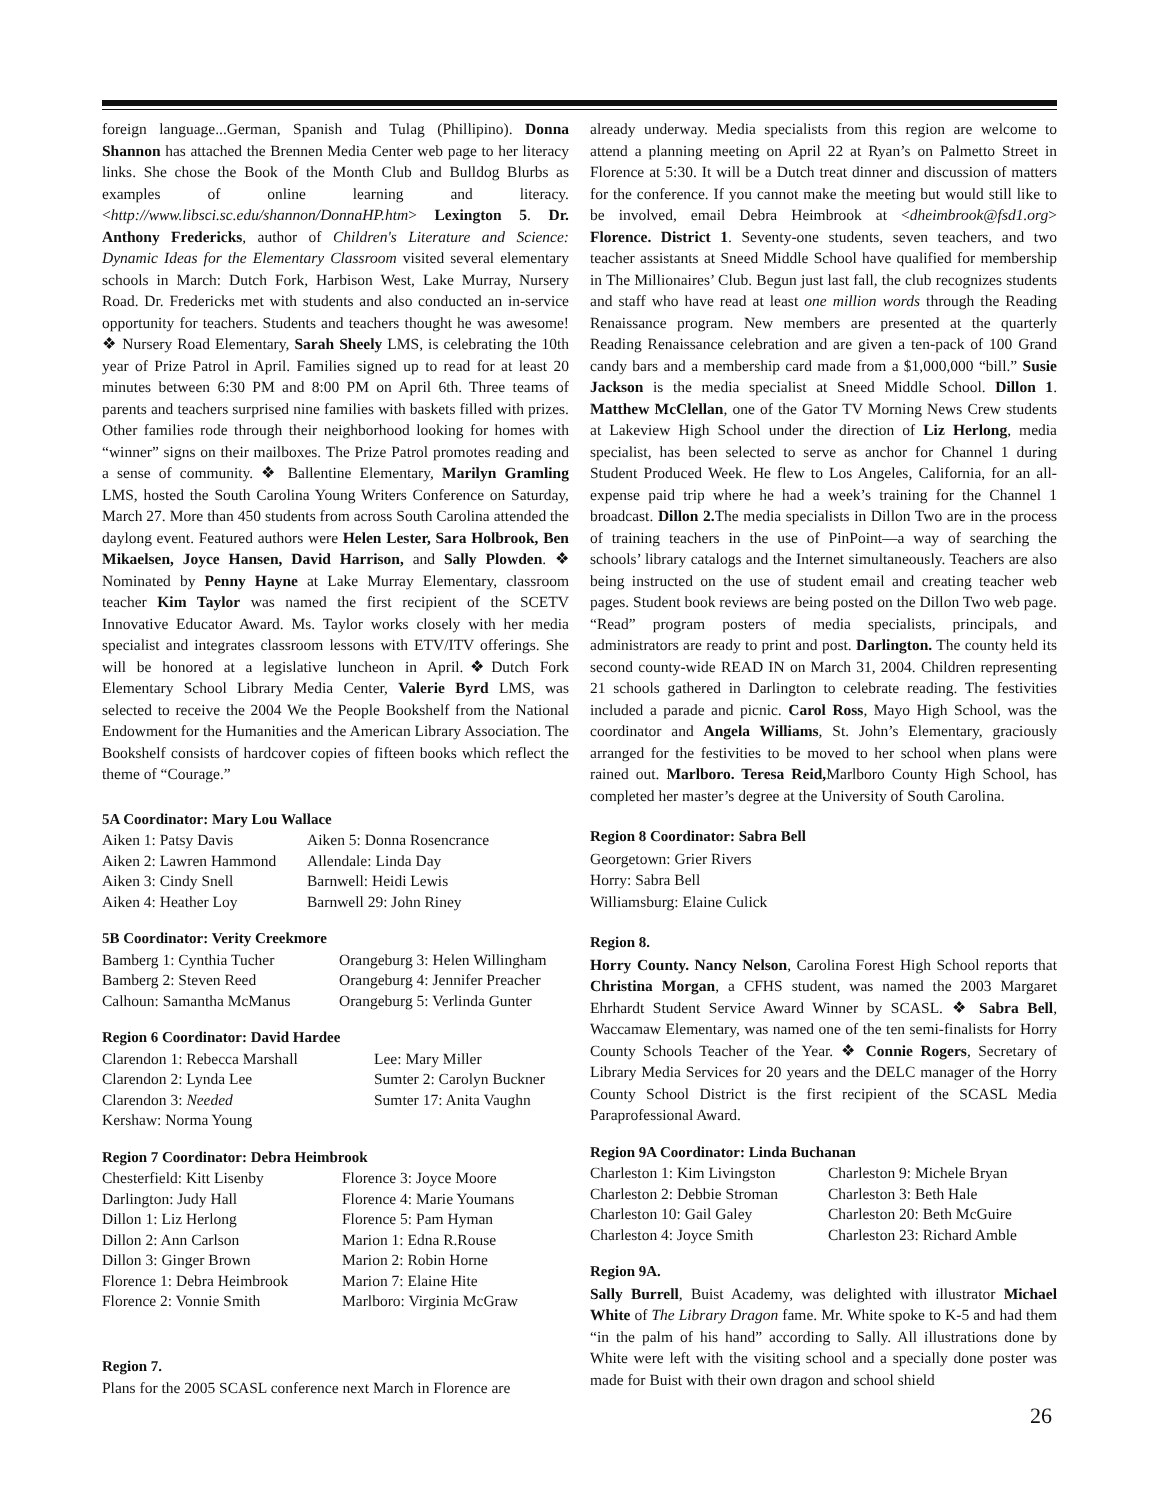foreign language...German, Spanish and Tulag (Phillipino). Donna Shannon has attached the Brennen Media Center web page to her literacy links. She chose the Book of the Month Club and Bulldog Blurbs as examples of online learning and literacy. <http://www.libsci.sc.edu/shannon/DonnaHP.htm> Lexington 5. Dr. Anthony Fredericks, author of Children's Literature and Science: Dynamic Ideas for the Elementary Classroom visited several elementary schools in March: Dutch Fork, Harbison West, Lake Murray, Nursery Road. Dr. Fredericks met with students and also conducted an in-service opportunity for teachers. Students and teachers thought he was awesome!❖ Nursery Road Elementary, Sarah Sheely LMS, is celebrating the 10th year of Prize Patrol in April. Families signed up to read for at least 20 minutes between 6:30 PM and 8:00 PM on April 6th. Three teams of parents and teachers surprised nine families with baskets filled with prizes. Other families rode through their neighborhood looking for homes with “winner” signs on their mailboxes. The Prize Patrol promotes reading and a sense of community. ❖ Ballentine Elementary, Marilyn Gramling LMS, hosted the South Carolina Young Writers Conference on Saturday, March 27. More than 450 students from across South Carolina attended the daylong event. Featured authors were Helen Lester, Sara Holbrook, Ben Mikaelsen, Joyce Hansen, David Harrison, and Sally Plowden. ❖ Nominated by Penny Hayne at Lake Murray Elementary, classroom teacher Kim Taylor was named the first recipient of the SCETV Innovative Educator Award. Ms. Taylor works closely with her media specialist and integrates classroom lessons with ETV/ITV offerings. She will be honored at a legislative luncheon in April.❖Dutch Fork Elementary School Library Media Center, Valerie Byrd LMS, was selected to receive the 2004 We the People Bookshelf from the National Endowment for the Humanities and the American Library Association. The Bookshelf consists of hardcover copies of fifteen books which reflect the theme of “Courage.”
5A Coordinator: Mary Lou Wallace
| Aiken 1: Patsy Davis | Aiken 5: Donna Rosencrance |
| Aiken 2: Lawren Hammond | Allendale: Linda Day |
| Aiken 3: Cindy Snell | Barnwell: Heidi Lewis |
| Aiken 4: Heather Loy | Barnwell 29: John Riney |
5B Coordinator: Verity Creekmore
| Bamberg 1: Cynthia Tucher | Orangeburg 3: Helen Willingham |
| Bamberg 2: Steven Reed | Orangeburg 4: Jennifer Preacher |
| Calhoun: Samantha McManus | Orangeburg 5: Verlinda Gunter |
Region 6 Coordinator: David Hardee
| Clarendon 1: Rebecca Marshall | Lee: Mary Miller |
| Clarendon 2: Lynda Lee | Sumter 2: Carolyn Buckner |
| Clarendon 3: Needed | Sumter 17: Anita Vaughn |
| Kershaw: Norma Young | |
Region 7 Coordinator: Debra Heimbrook
| Chesterfield: Kitt Lisenby | Florence 3: Joyce Moore |
| Darlington: Judy Hall | Florence 4: Marie Youmans |
| Dillon 1: Liz Herlong | Florence 5: Pam Hyman |
| Dillon 2: Ann Carlson | Marion 1: Edna R.Rouse |
| Dillon 3: Ginger Brown | Marion 2: Robin Horne |
| Florence 1: Debra Heimbrook | Marion 7: Elaine Hite |
| Florence 2: Vonnie Smith | Marlboro: Virginia McGraw |
Region 7.
Plans for the 2005 SCASL conference next March in Florence are
already underway. Media specialists from this region are welcome to attend a planning meeting on April 22 at Ryan’s on Palmetto Street in Florence at 5:30. It will be a Dutch treat dinner and discussion of matters for the conference. If you cannot make the meeting but would still like to be involved, email Debra Heimbrook at <dheimbrook@fsd1.org> Florence. District 1. Seventy-one students, seven teachers, and two teacher assistants at Sneed Middle School have qualified for membership in The Millionaires’ Club. Begun just last fall, the club recognizes students and staff who have read at least one million words through the Reading Renaissance program. New members are presented at the quarterly Reading Renaissance celebration and are given a ten-pack of 100 Grand candy bars and a membership card made from a $1,000,000 “bill.” Susie Jackson is the media specialist at Sneed Middle School. Dillon 1. Matthew McClellan, one of the Gator TV Morning News Crew students at Lakeview High School under the direction of Liz Herlong, media specialist, has been selected to serve as anchor for Channel 1 during Student Produced Week. He flew to Los Angeles, California, for an all-expense paid trip where he had a week’s training for the Channel 1 broadcast. Dillon 2. The media specialists in Dillon Two are in the process of training teachers in the use of PinPoint—a way of searching the schools’ library catalogs and the Internet simultaneously. Teachers are also being instructed on the use of student email and creating teacher web pages. Student book reviews are being posted on the Dillon Two web page. “Read” program posters of media specialists, principals, and administrators are ready to print and post. Darlington. The county held its second county-wide READ IN on March 31, 2004. Children representing 21 schools gathered in Darlington to celebrate reading. The festivities included a parade and picnic. Carol Ross, Mayo High School, was the coordinator and Angela Williams, St. John’s Elementary, graciously arranged for the festivities to be moved to her school when plans were rained out. Marlboro. Teresa Reid, Marlboro County High School, has completed her master’s degree at the University of South Carolina.
Region 8 Coordinator: Sabra Bell
Georgetown: Grier Rivers
Horry: Sabra Bell
Williamsburg: Elaine Culick
Region 8.
Horry County. Nancy Nelson, Carolina Forest High School reports that Christina Morgan, a CFHS student, was named the 2003 Margaret Ehrhardt Student Service Award Winner by SCASL. ❖ Sabra Bell, Waccamaw Elementary, was named one of the ten semi-finalists for Horry County Schools Teacher of the Year. ❖ Connie Rogers, Secretary of Library Media Services for 20 years and the DELC manager of the Horry County School District is the first recipient of the SCASL Media Paraprofessional Award.
Region 9A Coordinator: Linda Buchanan
| Charleston 1: Kim Livingston | Charleston 9: Michele Bryan |
| Charleston 2: Debbie Stroman | Charleston 3: Beth Hale |
| Charleston 10: Gail Galey | Charleston 20: Beth McGuire |
| Charleston 4: Joyce Smith | Charleston 23: Richard Amble |
Region 9A.
Sally Burrell, Buist Academy, was delighted with illustrator Michael White of The Library Dragon fame. Mr. White spoke to K-5 and had them “in the palm of his hand” according to Sally. All illustrations done by White were left with the visiting school and a specially done poster was made for Buist with their own dragon and school shield
26